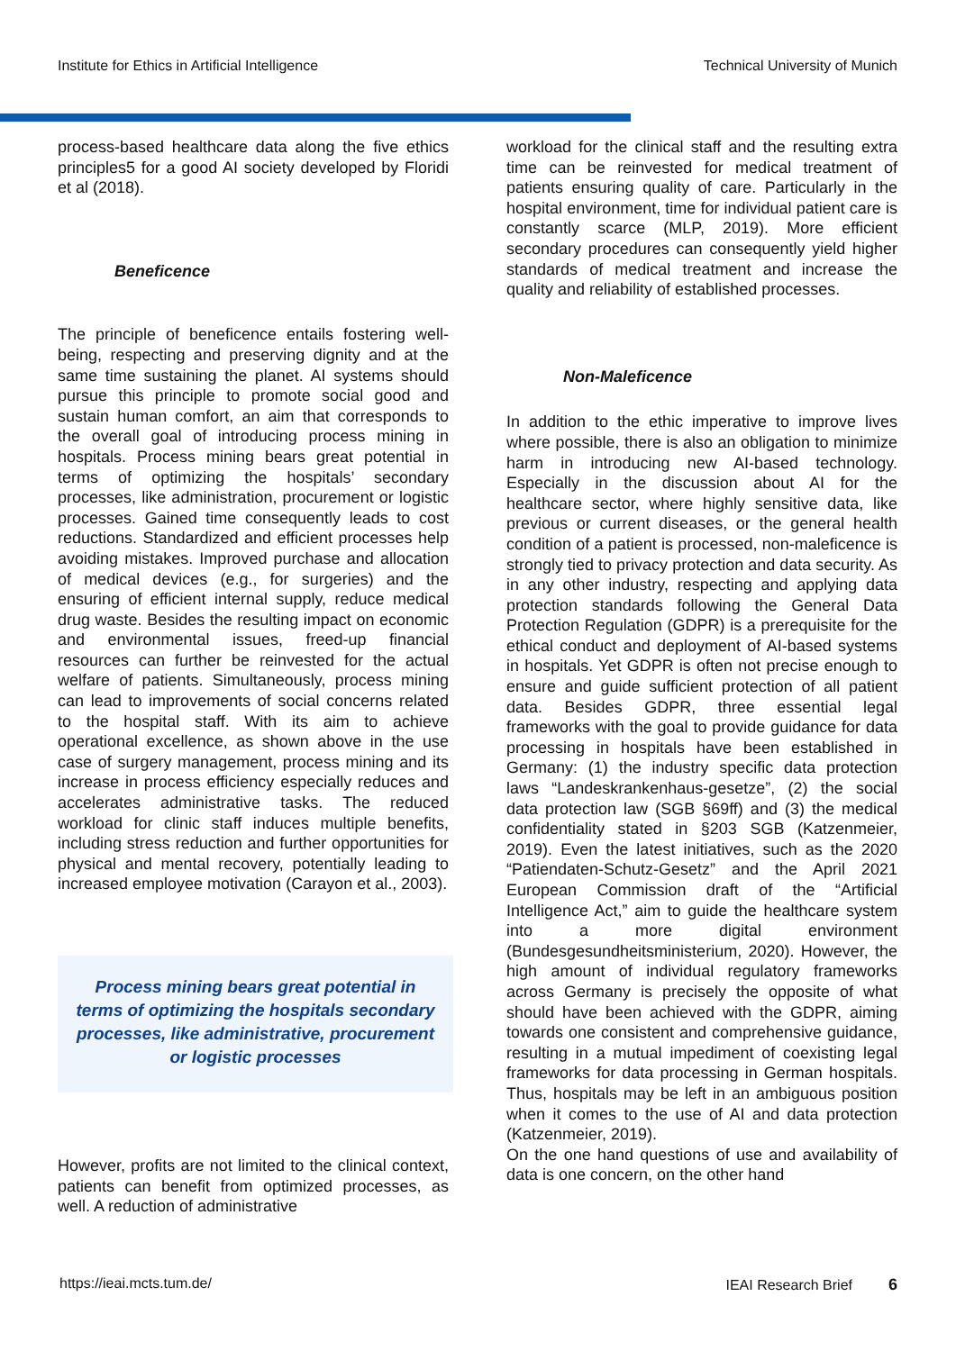Institute for Ethics in Artificial Intelligence Technical University of Munich
process-based healthcare data along the five ethics principles5 for a good AI society developed by Floridi et al (2018).
Beneficence
The principle of beneficence entails fostering well-being, respecting and preserving dignity and at the same time sustaining the planet. AI systems should pursue this principle to promote social good and sustain human comfort, an aim that corresponds to the overall goal of introducing process mining in hospitals. Process mining bears great potential in terms of optimizing the hospitals’ secondary processes, like administration, procurement or logistic processes. Gained time consequently leads to cost reductions. Standardized and efficient processes help avoiding mistakes. Improved purchase and allocation of medical devices (e.g., for surgeries) and the ensuring of efficient internal supply, reduce medical drug waste. Besides the resulting impact on economic and environmental issues, freed-up financial resources can further be reinvested for the actual welfare of patients. Simultaneously, process mining can lead to improvements of social concerns related to the hospital staff. With its aim to achieve operational excellence, as shown above in the use case of surgery management, process mining and its increase in process efficiency especially reduces and accelerates administrative tasks. The reduced workload for clinic staff induces multiple benefits, including stress reduction and further opportunities for physical and mental recovery, potentially leading to increased employee motivation (Carayon et al., 2003).
Process mining bears great potential in terms of optimizing the hospitals secondary processes, like administrative, procurement or logistic processes
However, profits are not limited to the clinical context, patients can benefit from optimized processes, as well. A reduction of administrative
workload for the clinical staff and the resulting extra time can be reinvested for medical treatment of patients ensuring quality of care. Particularly in the hospital environment, time for individual patient care is constantly scarce (MLP, 2019). More efficient secondary procedures can consequently yield higher standards of medical treatment and increase the quality and reliability of established processes.
Non-Maleficence
In addition to the ethic imperative to improve lives where possible, there is also an obligation to minimize harm in introducing new AI-based technology. Especially in the discussion about AI for the healthcare sector, where highly sensitive data, like previous or current diseases, or the general health condition of a patient is processed, non-maleficence is strongly tied to privacy protection and data security. As in any other industry, respecting and applying data protection standards following the General Data Protection Regulation (GDPR) is a prerequisite for the ethical conduct and deployment of AI-based systems in hospitals. Yet GDPR is often not precise enough to ensure and guide sufficient protection of all patient data. Besides GDPR, three essential legal frameworks with the goal to provide guidance for data processing in hospitals have been established in Germany: (1) the industry specific data protection laws “Landeskrankenhaus-gesetze”, (2) the social data protection law (SGB §69ff) and (3) the medical confidentiality stated in §203 SGB (Katzenmeier, 2019). Even the latest initiatives, such as the 2020 “Patiendaten-Schutz-Gesetz” and the April 2021 European Commission draft of the “Artificial Intelligence Act,” aim to guide the healthcare system into a more digital environment (Bundesgesundheitsministerium, 2020). However, the high amount of individual regulatory frameworks across Germany is precisely the opposite of what should have been achieved with the GDPR, aiming towards one consistent and comprehensive guidance, resulting in a mutual impediment of coexisting legal frameworks for data processing in German hospitals. Thus, hospitals may be left in an ambiguous position when it comes to the use of AI and data protection (Katzenmeier, 2019).
On the one hand questions of use and availability of data is one concern, on the other hand
https://ieai.mcts.tum.de/ IEAI Research Brief 6